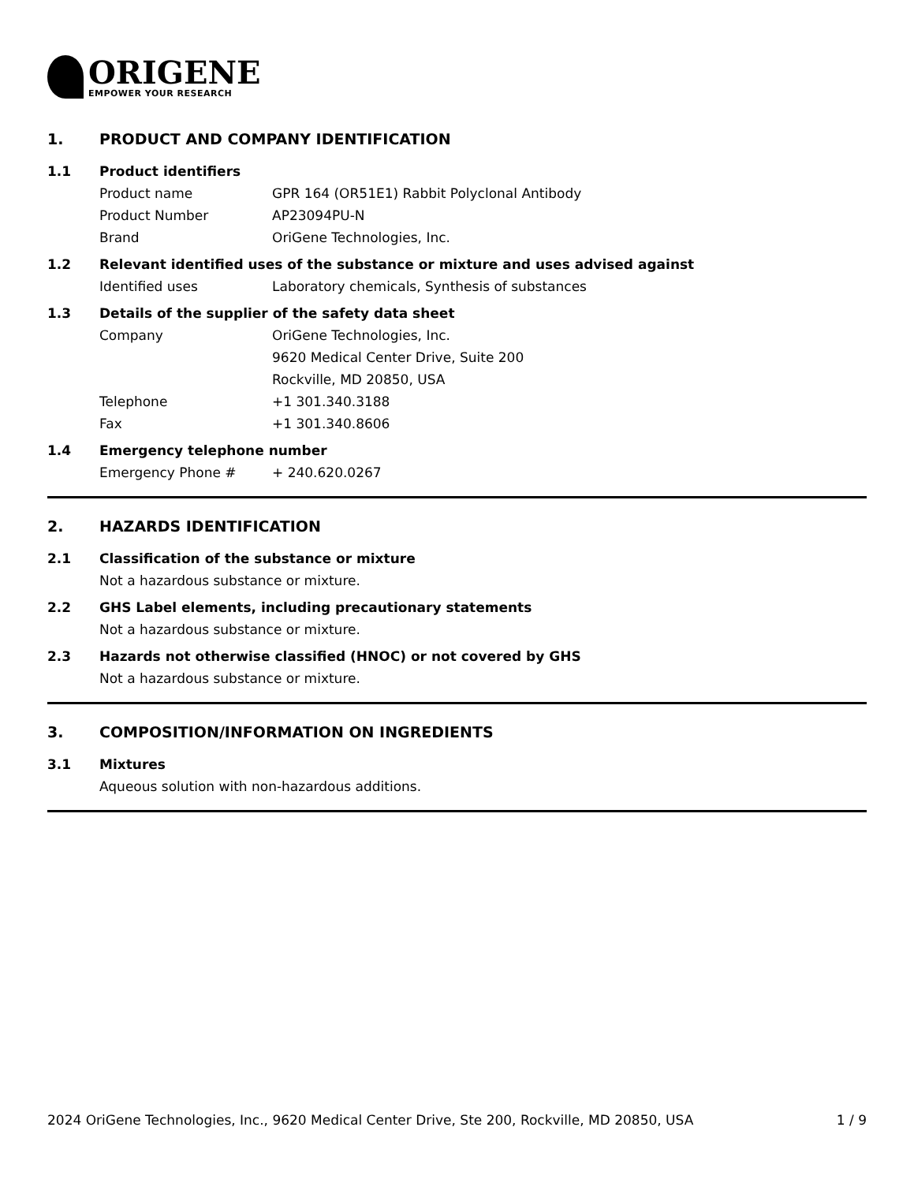ORIGENE
EMPOWER YOUR RESEARCH
1. PRODUCT AND COMPANY IDENTIFICATION
1.1 Product identifiers
Product name GPR 164 (OR51E1) Rabbit Polyclonal Antibody
Product Number AP23094PU-N
Brand OriGene Technologies, Inc.
1.2 Relevant identified uses of the substance or mixture and uses advised against
Identified uses Laboratory chemicals, Synthesis of substances
1.3 Details of the supplier of the safety data sheet
Company OriGene Technologies, Inc.
9620 Medical Center Drive, Suite 200
Rockville, MD 20850, USA
Telephone +1 301.340.3188
Fax +1 301.340.8606
1.4 Emergency telephone number
Emergency Phone # + 240.620.0267
2. HAZARDS IDENTIFICATION
2.1 Classification of the substance or mixture
Not a hazardous substance or mixture.
2.2 GHS Label elements, including precautionary statements
Not a hazardous substance or mixture.
2.3 Hazards not otherwise classified (HNOC) or not covered by GHS
Not a hazardous substance or mixture.
3. COMPOSITION/INFORMATION ON INGREDIENTS
3.1 Mixtures
Aqueous solution with non-hazardous additions.
2024 OriGene Technologies, Inc., 9620 Medical Center Drive, Ste 200, Rockville, MD 20850, USA 1 / 9